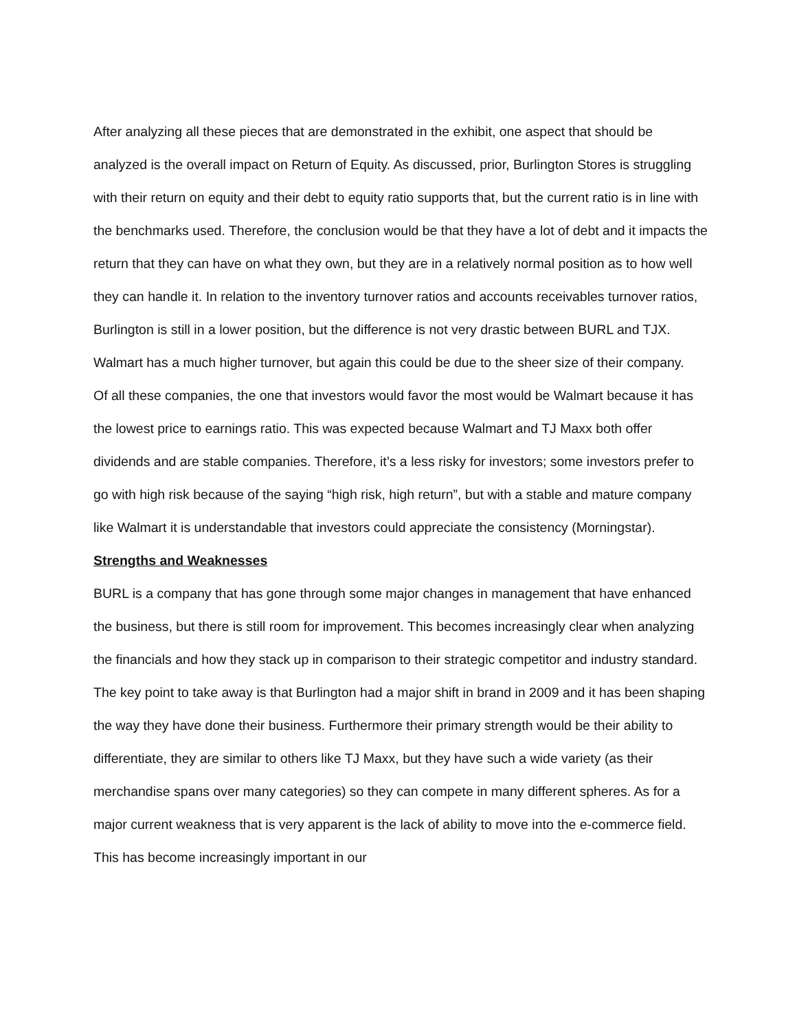After analyzing all these pieces that are demonstrated in the exhibit, one aspect that should be analyzed is the overall impact on Return of Equity. As discussed, prior, Burlington Stores is struggling with their return on equity and their debt to equity ratio supports that, but the current ratio is in line with the benchmarks used. Therefore, the conclusion would be that they have a lot of debt and it impacts the return that they can have on what they own, but they are in a relatively normal position as to how well they can handle it. In relation to the inventory turnover ratios and accounts receivables turnover ratios, Burlington is still in a lower position, but the difference is not very drastic between BURL and TJX. Walmart has a much higher turnover, but again this could be due to the sheer size of their company.
Of all these companies, the one that investors would favor the most would be Walmart because it has the lowest price to earnings ratio. This was expected because Walmart and TJ Maxx both offer dividends and are stable companies. Therefore, it’s a less risky for investors; some investors prefer to go with high risk because of the saying “high risk, high return”, but with a stable and mature company like Walmart it is understandable that investors could appreciate the consistency (Morningstar).
Strengths and Weaknesses
BURL is a company that has gone through some major changes in management that have enhanced the business, but there is still room for improvement. This becomes increasingly clear when analyzing the financials and how they stack up in comparison to their strategic competitor and industry standard. The key point to take away is that Burlington had a major shift in brand in 2009 and it has been shaping the way they have done their business. Furthermore their primary strength would be their ability to differentiate, they are similar to others like TJ Maxx, but they have such a wide variety (as their merchandise spans over many categories) so they can compete in many different spheres. As for a major current weakness that is very apparent is the lack of ability to move into the e-commerce field. This has become increasingly important in our